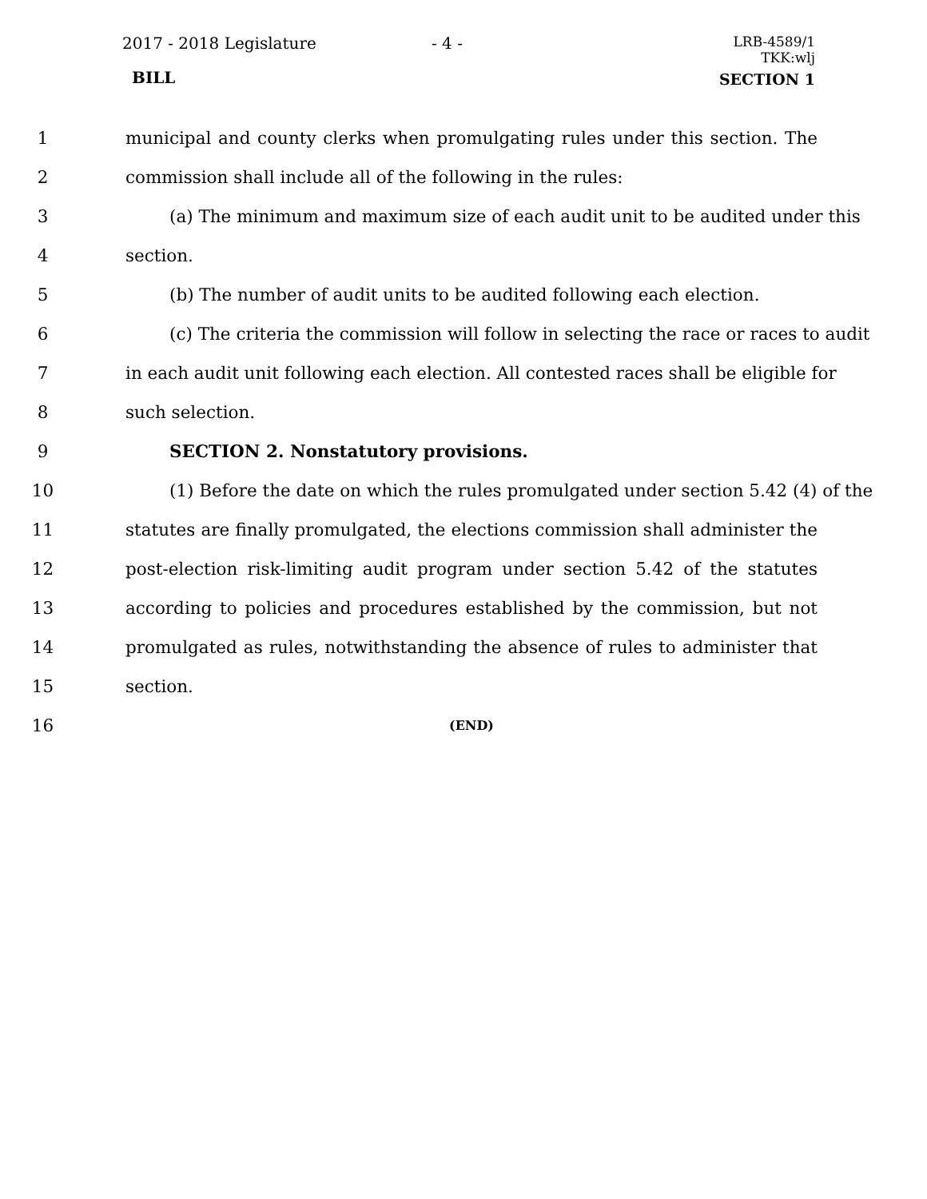2017 - 2018 Legislature - 4 -
LRB-4589/1
TKK:wlj
BILL SECTION 1
1 municipal and county clerks when promulgating rules under this section. The
2 commission shall include all of the following in the rules:
3 (a) The minimum and maximum size of each audit unit to be audited under this
4 section.
5 (b) The number of audit units to be audited following each election.
6 (c) The criteria the commission will follow in selecting the race or races to audit
7 in each audit unit following each election. All contested races shall be eligible for
8 such selection.
9 SECTION 2. Nonstatutory provisions.
10 (1) Before the date on which the rules promulgated under section 5.42 (4) of the
11 statutes are finally promulgated, the elections commission shall administer the
12 post-election risk-limiting audit program under section 5.42 of the statutes
13 according to policies and procedures established by the commission, but not
14 promulgated as rules, notwithstanding the absence of rules to administer that
15 section.
16 (END)